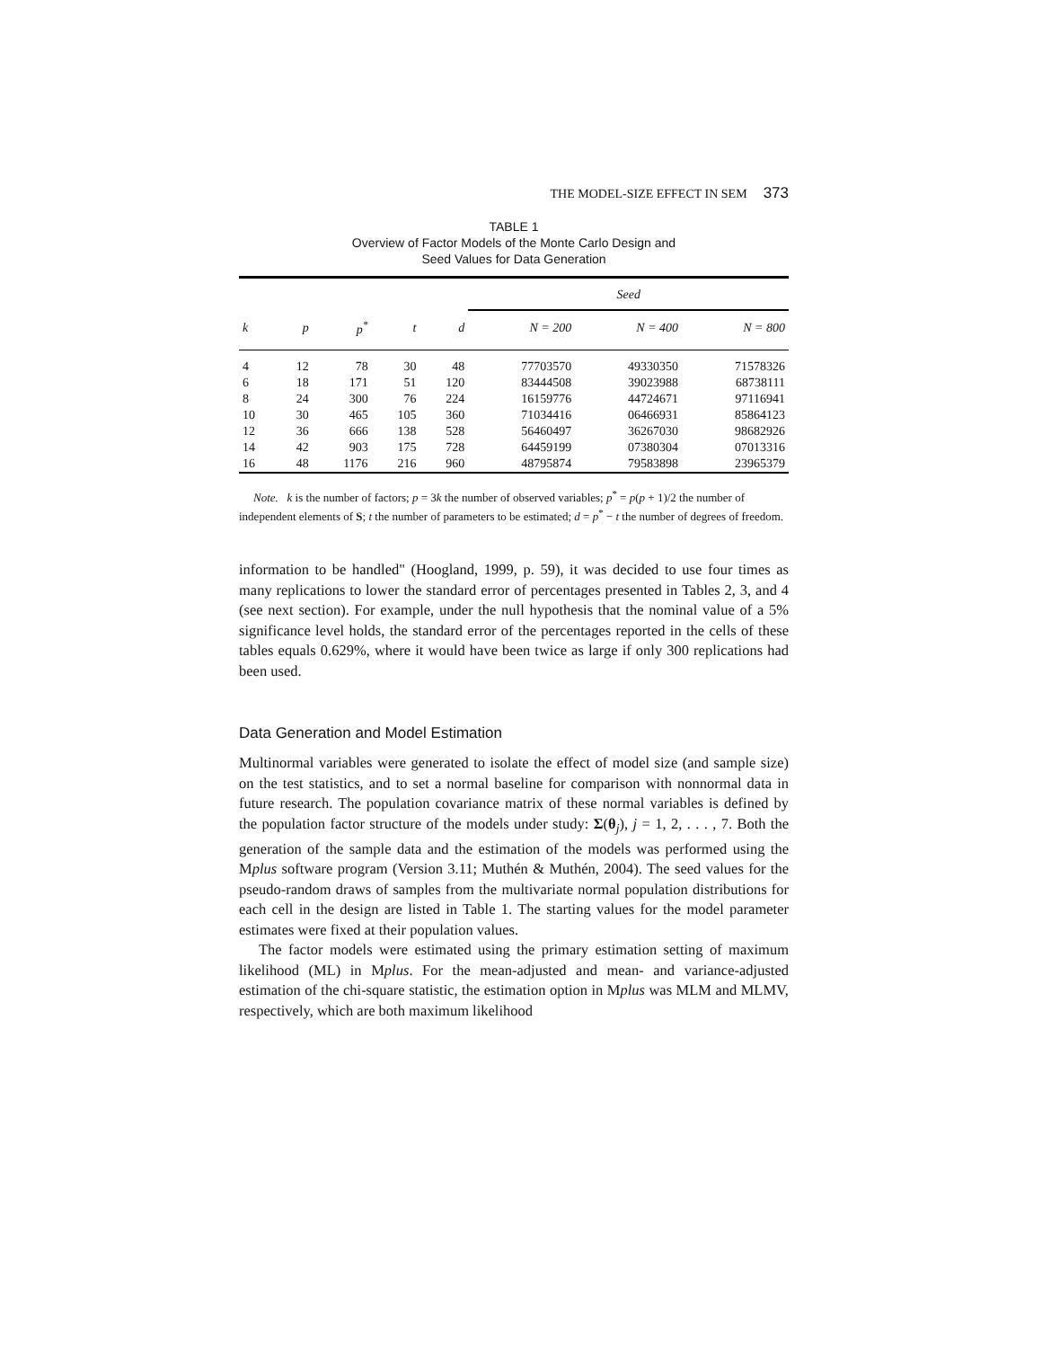THE MODEL-SIZE EFFECT IN SEM 373
TABLE 1
Overview of Factor Models of the Monte Carlo Design and
Seed Values for Data Generation
| | | | | | Seed | | |
| --- | --- | --- | --- | --- | --- | --- | --- |
| k | p | p<sup>*</sup> | t | d | N = 200 | N = 400 | N = 800 |
| 4 | 12 | 78 | 30 | 48 | 77703570 | 49330350 | 71578326 |
| 6 | 18 | 171 | 51 | 120 | 83444508 | 39023988 | 68738111 |
| 8 | 24 | 300 | 76 | 224 | 16159776 | 44724671 | 97116941 |
| 10 | 30 | 465 | 105 | 360 | 71034416 | 06466931 | 85864123 |
| 12 | 36 | 666 | 138 | 528 | 56460497 | 36267030 | 98682926 |
| 14 | 42 | 903 | 175 | 728 | 64459199 | 07380304 | 07013316 |
| 16 | 48 | 1176 | 216 | 960 | 48795874 | 79583898 | 23965379 |
Note. k is the number of factors; p = 3k the number of observed variables; p<sup>*</sup> = p(p + 1)/2 the number of independent elements of S; t the number of parameters to be estimated; d = p<sup>*</sup> − t the number of degrees of freedom.
information to be handled" (Hoogland, 1999, p. 59), it was decided to use four times as many replications to lower the standard error of percentages presented in Tables 2, 3, and 4 (see next section). For example, under the null hypothesis that the nominal value of a 5% significance level holds, the standard error of the percentages reported in the cells of these tables equals 0.629%, where it would have been twice as large if only 300 replications had been used.
Data Generation and Model Estimation
Multinormal variables were generated to isolate the effect of model size (and sample size) on the test statistics, and to set a normal baseline for comparison with nonnormal data in future research. The population covariance matrix of these normal variables is defined by the population factor structure of the models under study: Σ(θ<sub>j</sub>), j = 1, 2, . . . , 7. Both the generation of the sample data and the estimation of the models was performed using the Mplus software program (Version 3.11; Muthén & Muthén, 2004). The seed values for the pseudo-random draws of samples from the multivariate normal population distributions for each cell in the design are listed in Table 1. The starting values for the model parameter estimates were fixed at their population values.
The factor models were estimated using the primary estimation setting of maximum likelihood (ML) in Mplus. For the mean-adjusted and mean- and variance-adjusted estimation of the chi-square statistic, the estimation option in Mplus was MLM and MLMV, respectively, which are both maximum likelihood